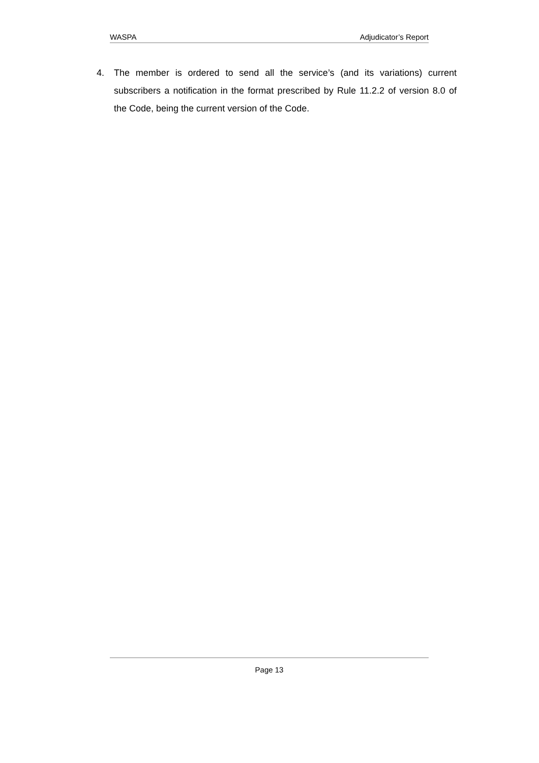WASPA Adjudicator’s Report
4. The member is ordered to send all the service’s (and its variations) current subscribers a notification in the format prescribed by Rule 11.2.2 of version 8.0 of the Code, being the current version of the Code.
Page 13